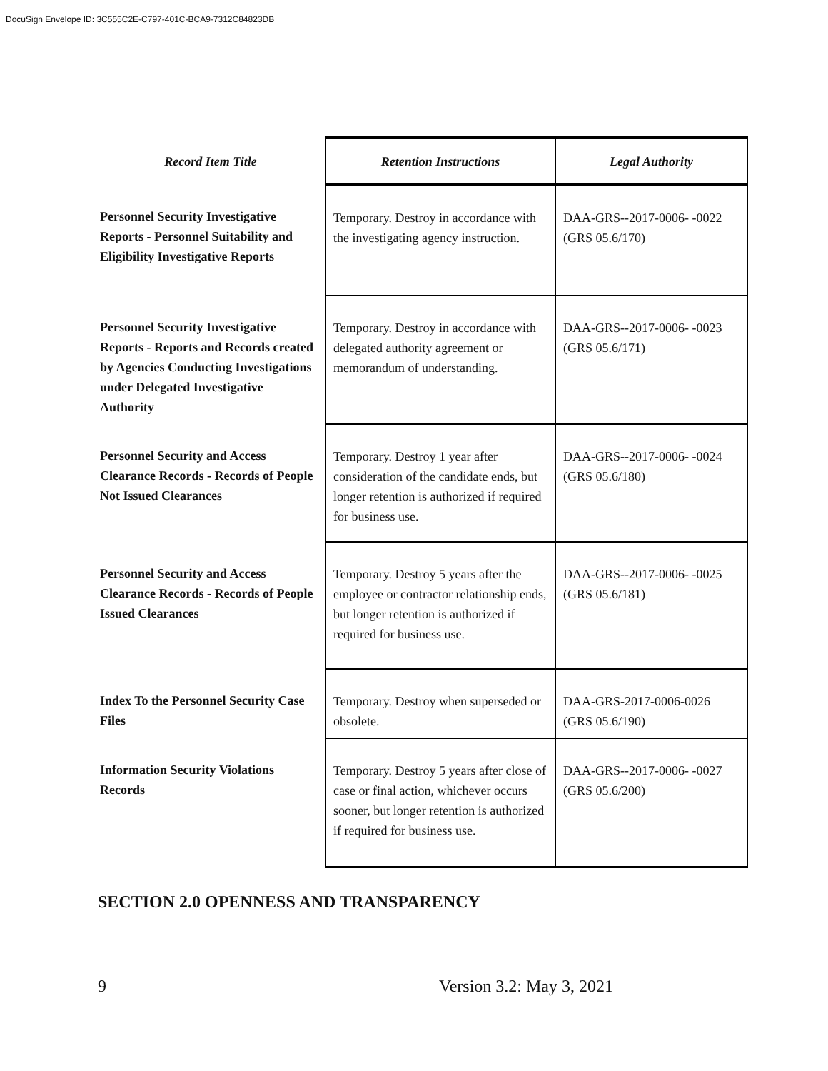DocuSign Envelope ID: 3C555C2E-C797-401C-BCA9-7312C84823DB
| Record Item Title | Retention Instructions | Legal Authority |
| --- | --- | --- |
| Personnel Security Investigative Reports - Personnel Suitability and Eligibility Investigative Reports | Temporary. Destroy in accordance with the investigating agency instruction. | DAA-GRS--2017-0006- -0022 (GRS 05.6/170) |
| Personnel Security Investigative Reports - Reports and Records created by Agencies Conducting Investigations under Delegated Investigative Authority | Temporary. Destroy in accordance with delegated authority agreement or memorandum of understanding. | DAA-GRS--2017-0006- -0023 (GRS 05.6/171) |
| Personnel Security and Access Clearance Records - Records of People Not Issued Clearances | Temporary. Destroy 1 year after consideration of the candidate ends, but longer retention is authorized if required for business use. | DAA-GRS--2017-0006- -0024 (GRS 05.6/180) |
| Personnel Security and Access Clearance Records - Records of People Issued Clearances | Temporary. Destroy 5 years after the employee or contractor relationship ends, but longer retention is authorized if required for business use. | DAA-GRS--2017-0006- -0025 (GRS 05.6/181) |
| Index To the Personnel Security Case Files | Temporary. Destroy when superseded or obsolete. | DAA-GRS-2017-0006-0026 (GRS 05.6/190) |
| Information Security Violations Records | Temporary. Destroy 5 years after close of case or final action, whichever occurs sooner, but longer retention is authorized if required for business use. | DAA-GRS--2017-0006- -0027 (GRS 05.6/200) |
SECTION 2.0 OPENNESS AND TRANSPARENCY
9 Version 3.2: May 3, 2021